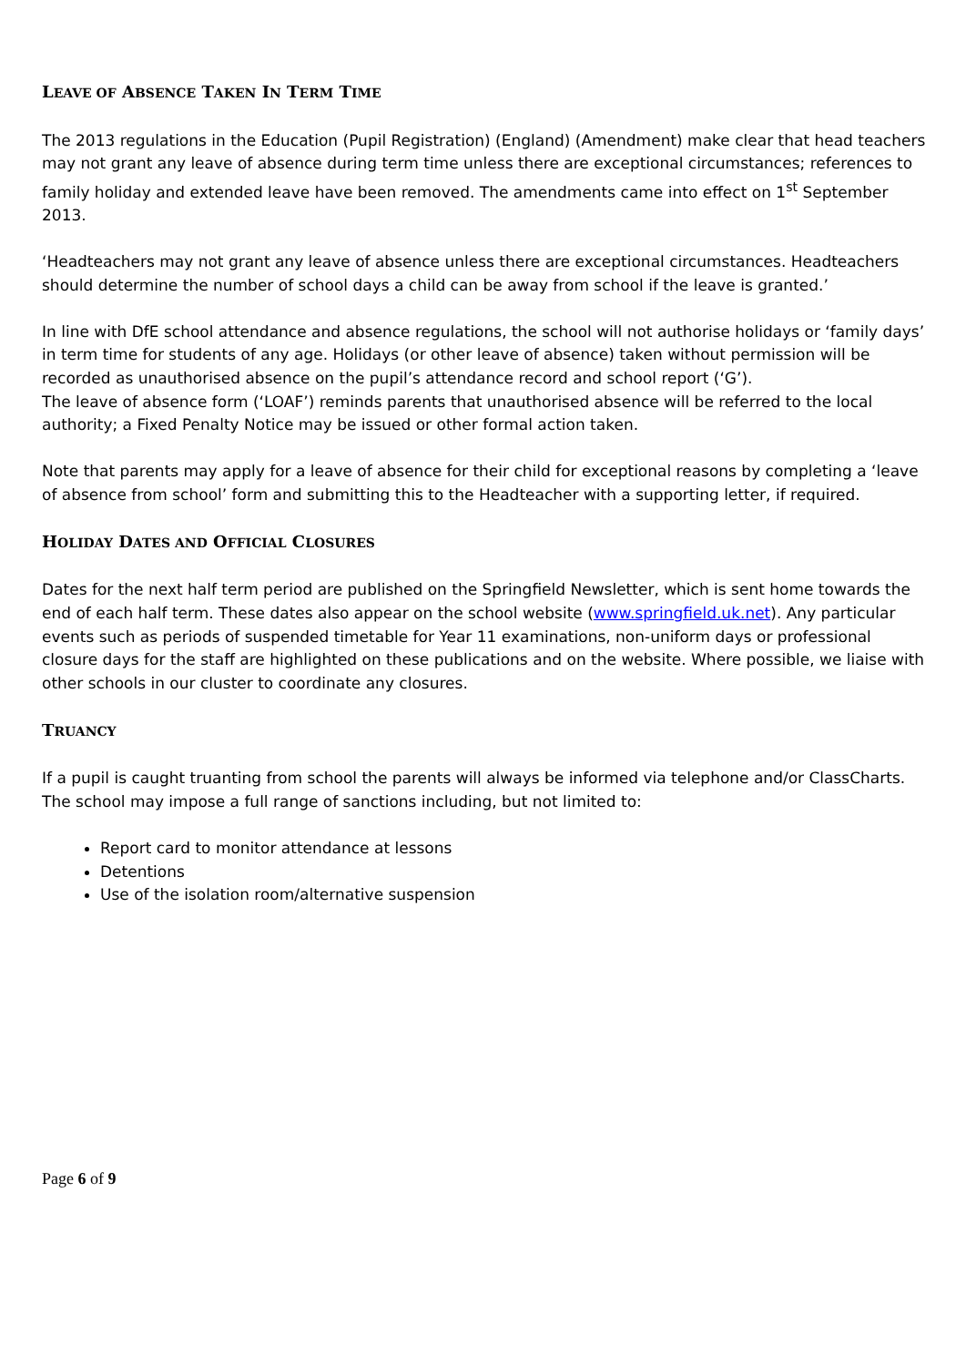LEAVE OF ABSENCE TAKEN IN TERM TIME
The 2013 regulations in the Education (Pupil Registration) (England) (Amendment) make clear that head teachers may not grant any leave of absence during term time unless there are exceptional circumstances; references to family holiday and extended leave have been removed. The amendments came into effect on 1<sup>st</sup> September 2013.
‘Headteachers may not grant any leave of absence unless there are exceptional circumstances. Headteachers should determine the number of school days a child can be away from school if the leave is granted.’
In line with DfE school attendance and absence regulations, the school will not authorise holidays or ‘family days’ in term time for students of any age. Holidays (or other leave of absence) taken without permission will be recorded as unauthorised absence on the pupil’s attendance record and school report (‘G’).
The leave of absence form (‘LOAF’) reminds parents that unauthorised absence will be referred to the local authority; a Fixed Penalty Notice may be issued or other formal action taken.
Note that parents may apply for a leave of absence for their child for exceptional reasons by completing a ‘leave of absence from school’ form and submitting this to the Headteacher with a supporting letter, if required.
HOLIDAY DATES AND OFFICIAL CLOSURES
Dates for the next half term period are published on the Springfield Newsletter, which is sent home towards the end of each half term. These dates also appear on the school website (www.springfield.uk.net). Any particular events such as periods of suspended timetable for Year 11 examinations, non-uniform days or professional closure days for the staff are highlighted on these publications and on the website. Where possible, we liaise with other schools in our cluster to coordinate any closures.
TRUANCY
If a pupil is caught truanting from school the parents will always be informed via telephone and/or ClassCharts. The school may impose a full range of sanctions including, but not limited to:
Report card to monitor attendance at lessons
Detentions
Use of the isolation room/alternative suspension
Page 6 of 9